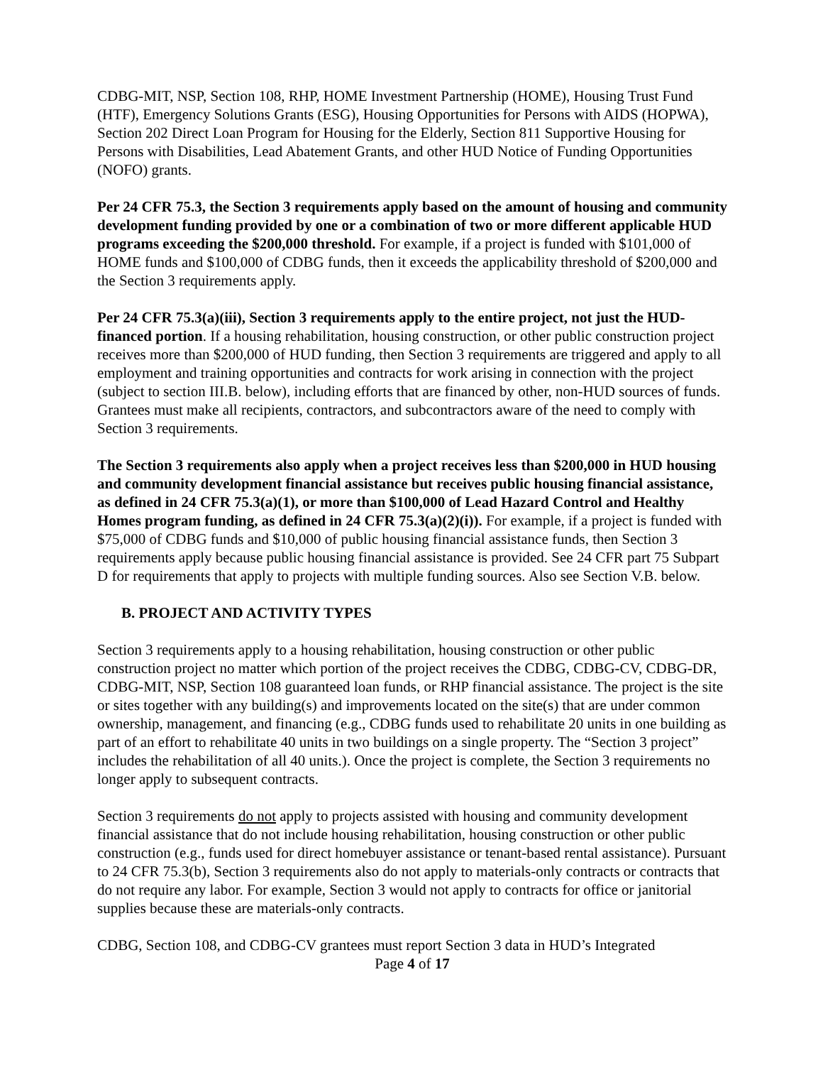CDBG-MIT, NSP, Section 108, RHP, HOME Investment Partnership (HOME), Housing Trust Fund (HTF), Emergency Solutions Grants (ESG), Housing Opportunities for Persons with AIDS (HOPWA), Section 202 Direct Loan Program for Housing for the Elderly, Section 811 Supportive Housing for Persons with Disabilities, Lead Abatement Grants, and other HUD Notice of Funding Opportunities (NOFO) grants.
Per 24 CFR 75.3, the Section 3 requirements apply based on the amount of housing and community development funding provided by one or a combination of two or more different applicable HUD programs exceeding the $200,000 threshold. For example, if a project is funded with $101,000 of HOME funds and $100,000 of CDBG funds, then it exceeds the applicability threshold of $200,000 and the Section 3 requirements apply.
Per 24 CFR 75.3(a)(iii), Section 3 requirements apply to the entire project, not just the HUD-financed portion. If a housing rehabilitation, housing construction, or other public construction project receives more than $200,000 of HUD funding, then Section 3 requirements are triggered and apply to all employment and training opportunities and contracts for work arising in connection with the project (subject to section III.B. below), including efforts that are financed by other, non-HUD sources of funds. Grantees must make all recipients, contractors, and subcontractors aware of the need to comply with Section 3 requirements.
The Section 3 requirements also apply when a project receives less than $200,000 in HUD housing and community development financial assistance but receives public housing financial assistance, as defined in 24 CFR 75.3(a)(1), or more than $100,000 of Lead Hazard Control and Healthy Homes program funding, as defined in 24 CFR 75.3(a)(2)(i)). For example, if a project is funded with $75,000 of CDBG funds and $10,000 of public housing financial assistance funds, then Section 3 requirements apply because public housing financial assistance is provided. See 24 CFR part 75 Subpart D for requirements that apply to projects with multiple funding sources. Also see Section V.B. below.
B. PROJECT AND ACTIVITY TYPES
Section 3 requirements apply to a housing rehabilitation, housing construction or other public construction project no matter which portion of the project receives the CDBG, CDBG-CV, CDBG-DR, CDBG-MIT, NSP, Section 108 guaranteed loan funds, or RHP financial assistance. The project is the site or sites together with any building(s) and improvements located on the site(s) that are under common ownership, management, and financing (e.g., CDBG funds used to rehabilitate 20 units in one building as part of an effort to rehabilitate 40 units in two buildings on a single property. The “Section 3 project” includes the rehabilitation of all 40 units.). Once the project is complete, the Section 3 requirements no longer apply to subsequent contracts.
Section 3 requirements do not apply to projects assisted with housing and community development financial assistance that do not include housing rehabilitation, housing construction or other public construction (e.g., funds used for direct homebuyer assistance or tenant-based rental assistance). Pursuant to 24 CFR 75.3(b), Section 3 requirements also do not apply to materials-only contracts or contracts that do not require any labor. For example, Section 3 would not apply to contracts for office or janitorial supplies because these are materials-only contracts.
CDBG, Section 108, and CDBG-CV grantees must report Section 3 data in HUD’s Integrated
Page 4 of 17